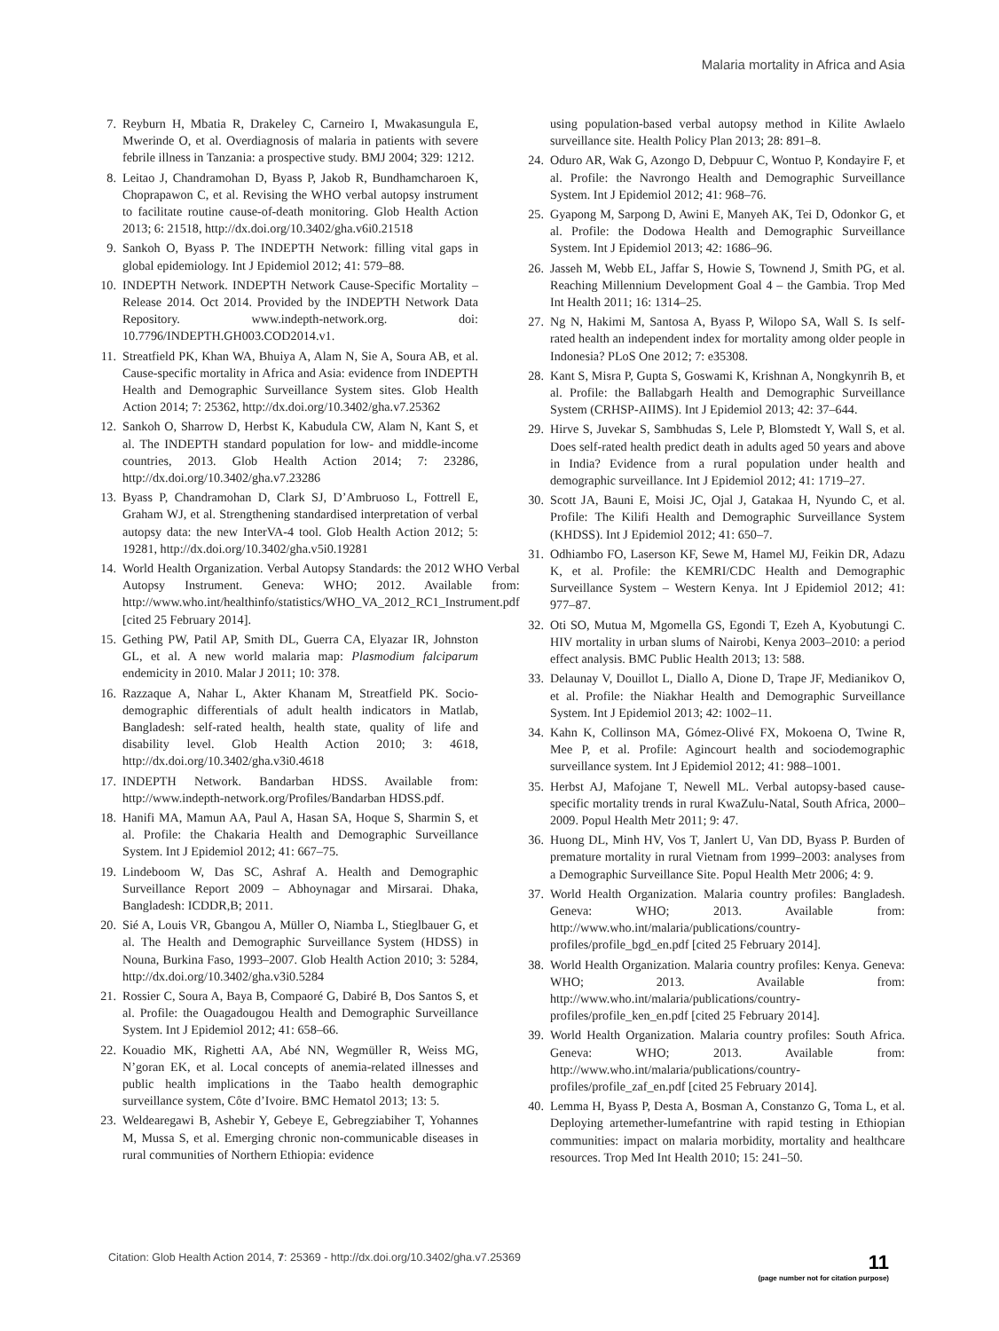Malaria mortality in Africa and Asia
7. Reyburn H, Mbatia R, Drakeley C, Carneiro I, Mwakasungula E, Mwerinde O, et al. Overdiagnosis of malaria in patients with severe febrile illness in Tanzania: a prospective study. BMJ 2004; 329: 1212.
8. Leitao J, Chandramohan D, Byass P, Jakob R, Bundhamcharoen K, Choprapawon C, et al. Revising the WHO verbal autopsy instrument to facilitate routine cause-of-death monitoring. Glob Health Action 2013; 6: 21518, http://dx.doi.org/10.3402/gha.v6i0.21518
9. Sankoh O, Byass P. The INDEPTH Network: filling vital gaps in global epidemiology. Int J Epidemiol 2012; 41: 579–88.
10. INDEPTH Network. INDEPTH Network Cause-Specific Mortality – Release 2014. Oct 2014. Provided by the INDEPTH Network Data Repository. www.indepth-network.org. doi: 10.7796/INDEPTH.GH003.COD2014.v1.
11. Streatfield PK, Khan WA, Bhuiya A, Alam N, Sie A, Soura AB, et al. Cause-specific mortality in Africa and Asia: evidence from INDEPTH Health and Demographic Surveillance System sites. Glob Health Action 2014; 7: 25362, http://dx.doi.org/10.3402/gha.v7.25362
12. Sankoh O, Sharrow D, Herbst K, Kabudula CW, Alam N, Kant S, et al. The INDEPTH standard population for low- and middle-income countries, 2013. Glob Health Action 2014; 7: 23286, http://dx.doi.org/10.3402/gha.v7.23286
13. Byass P, Chandramohan D, Clark SJ, D’Ambruoso L, Fottrell E, Graham WJ, et al. Strengthening standardised interpretation of verbal autopsy data: the new InterVA-4 tool. Glob Health Action 2012; 5: 19281, http://dx.doi.org/10.3402/gha.v5i0.19281
14. World Health Organization. Verbal Autopsy Standards: the 2012 WHO Verbal Autopsy Instrument. Geneva: WHO; 2012. Available from: http://www.who.int/healthinfo/statistics/WHO_VA_2012_RC1_Instrument.pdf [cited 25 February 2014].
15. Gething PW, Patil AP, Smith DL, Guerra CA, Elyazar IR, Johnston GL, et al. A new world malaria map: Plasmodium falciparum endemicity in 2010. Malar J 2011; 10: 378.
16. Razzaque A, Nahar L, Akter Khanam M, Streatfield PK. Socio-demographic differentials of adult health indicators in Matlab, Bangladesh: self-rated health, health state, quality of life and disability level. Glob Health Action 2010; 3: 4618, http://dx.doi.org/10.3402/gha.v3i0.4618
17. INDEPTH Network. Bandarban HDSS. Available from: http://www.indepth-network.org/Profiles/Bandarban HDSS.pdf.
18. Hanifi MA, Mamun AA, Paul A, Hasan SA, Hoque S, Sharmin S, et al. Profile: the Chakaria Health and Demographic Surveillance System. Int J Epidemiol 2012; 41: 667–75.
19. Lindeboom W, Das SC, Ashraf A. Health and Demographic Surveillance Report 2009 – Abhoynagar and Mirsarai. Dhaka, Bangladesh: ICDDR,B; 2011.
20. Sié A, Louis VR, Gbangou A, Müller O, Niamba L, Stieglbauer G, et al. The Health and Demographic Surveillance System (HDSS) in Nouna, Burkina Faso, 1993–2007. Glob Health Action 2010; 3: 5284, http://dx.doi.org/10.3402/gha.v3i0.5284
21. Rossier C, Soura A, Baya B, Compaoré G, Dabiré B, Dos Santos S, et al. Profile: the Ouagadougou Health and Demographic Surveillance System. Int J Epidemiol 2012; 41: 658–66.
22. Kouadio MK, Righetti AA, Abé NN, Wegmüller R, Weiss MG, N’goran EK, et al. Local concepts of anemia-related illnesses and public health implications in the Taabo health demographic surveillance system, Côte d’Ivoire. BMC Hematol 2013; 13: 5.
23. Weldearegawi B, Ashebir Y, Gebeye E, Gebregziabiher T, Yohannes M, Mussa S, et al. Emerging chronic non-communicable diseases in rural communities of Northern Ethiopia: evidence
using population-based verbal autopsy method in Kilite Awlaelo surveillance site. Health Policy Plan 2013; 28: 891–8.
24. Oduro AR, Wak G, Azongo D, Debpuur C, Wontuo P, Kondayire F, et al. Profile: the Navrongo Health and Demographic Surveillance System. Int J Epidemiol 2012; 41: 968–76.
25. Gyapong M, Sarpong D, Awini E, Manyeh AK, Tei D, Odonkor G, et al. Profile: the Dodowa Health and Demographic Surveillance System. Int J Epidemiol 2013; 42: 1686–96.
26. Jasseh M, Webb EL, Jaffar S, Howie S, Townend J, Smith PG, et al. Reaching Millennium Development Goal 4 – the Gambia. Trop Med Int Health 2011; 16: 1314–25.
27. Ng N, Hakimi M, Santosa A, Byass P, Wilopo SA, Wall S. Is self-rated health an independent index for mortality among older people in Indonesia? PLoS One 2012; 7: e35308.
28. Kant S, Misra P, Gupta S, Goswami K, Krishnan A, Nongkynrih B, et al. Profile: the Ballabgarh Health and Demographic Surveillance System (CRHSP-AIIMS). Int J Epidemiol 2013; 42: 37–644.
29. Hirve S, Juvekar S, Sambhudas S, Lele P, Blomstedt Y, Wall S, et al. Does self-rated health predict death in adults aged 50 years and above in India? Evidence from a rural population under health and demographic surveillance. Int J Epidemiol 2012; 41: 1719–27.
30. Scott JA, Bauni E, Moisi JC, Ojal J, Gatakaa H, Nyundo C, et al. Profile: The Kilifi Health and Demographic Surveillance System (KHDSS). Int J Epidemiol 2012; 41: 650–7.
31. Odhiambo FO, Laserson KF, Sewe M, Hamel MJ, Feikin DR, Adazu K, et al. Profile: the KEMRI/CDC Health and Demographic Surveillance System – Western Kenya. Int J Epidemiol 2012; 41: 977–87.
32. Oti SO, Mutua M, Mgomella GS, Egondi T, Ezeh A, Kyobutungi C. HIV mortality in urban slums of Nairobi, Kenya 2003–2010: a period effect analysis. BMC Public Health 2013; 13: 588.
33. Delaunay V, Douillot L, Diallo A, Dione D, Trape JF, Medianikov O, et al. Profile: the Niakhar Health and Demographic Surveillance System. Int J Epidemiol 2013; 42: 1002–11.
34. Kahn K, Collinson MA, Gómez-Olivé FX, Mokoena O, Twine R, Mee P, et al. Profile: Agincourt health and sociodemographic surveillance system. Int J Epidemiol 2012; 41: 988–1001.
35. Herbst AJ, Mafojane T, Newell ML. Verbal autopsy-based cause-specific mortality trends in rural KwaZulu-Natal, South Africa, 2000–2009. Popul Health Metr 2011; 9: 47.
36. Huong DL, Minh HV, Vos T, Janlert U, Van DD, Byass P. Burden of premature mortality in rural Vietnam from 1999–2003: analyses from a Demographic Surveillance Site. Popul Health Metr 2006; 4: 9.
37. World Health Organization. Malaria country profiles: Bangladesh. Geneva: WHO; 2013. Available from: http://www.who.int/malaria/publications/country-profiles/profile_bgd_en.pdf [cited 25 February 2014].
38. World Health Organization. Malaria country profiles: Kenya. Geneva: WHO; 2013. Available from: http://www.who.int/malaria/publications/country-profiles/profile_ken_en.pdf [cited 25 February 2014].
39. World Health Organization. Malaria country profiles: South Africa. Geneva: WHO; 2013. Available from: http://www.who.int/malaria/publications/country-profiles/profile_zaf_en.pdf [cited 25 February 2014].
40. Lemma H, Byass P, Desta A, Bosman A, Constanzo G, Toma L, et al. Deploying artemether-lumefantrine with rapid testing in Ethiopian communities: impact on malaria morbidity, mortality and healthcare resources. Trop Med Int Health 2010; 15: 241–50.
Citation: Glob Health Action 2014, 7: 25369 - http://dx.doi.org/10.3402/gha.v7.25369 11
(page number not for citation purpose)